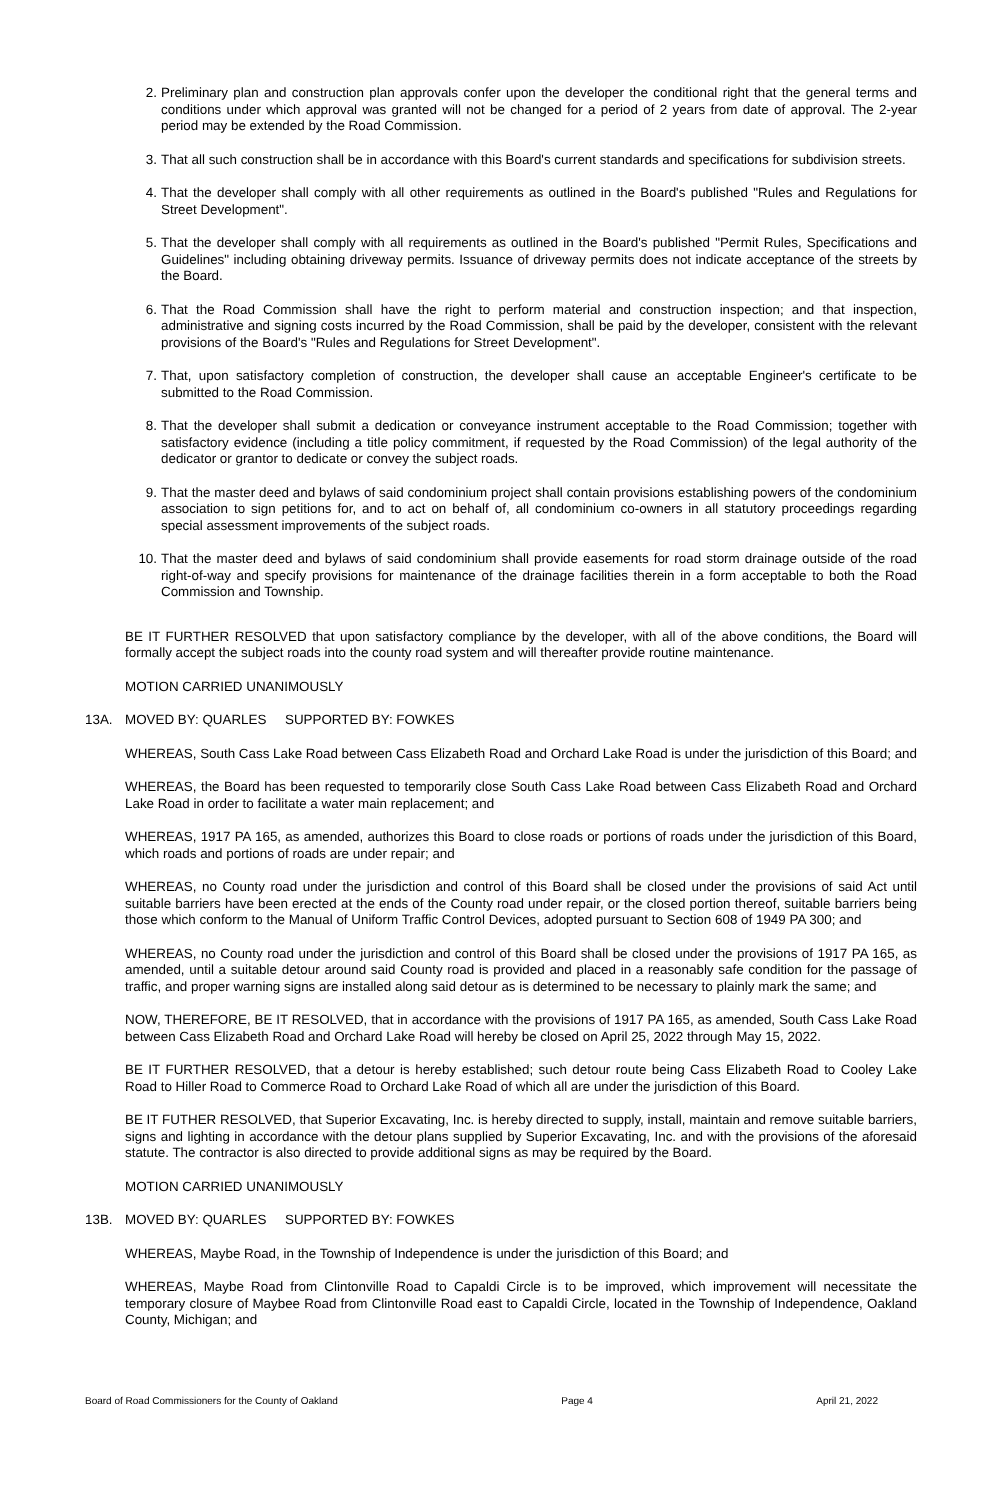2. Preliminary plan and construction plan approvals confer upon the developer the conditional right that the general terms and conditions under which approval was granted will not be changed for a period of 2 years from date of approval. The 2-year period may be extended by the Road Commission.
3. That all such construction shall be in accordance with this Board's current standards and specifications for subdivision streets.
4. That the developer shall comply with all other requirements as outlined in the Board's published "Rules and Regulations for Street Development".
5. That the developer shall comply with all requirements as outlined in the Board's published "Permit Rules, Specifications and Guidelines" including obtaining driveway permits. Issuance of driveway permits does not indicate acceptance of the streets by the Board.
6. That the Road Commission shall have the right to perform material and construction inspection; and that inspection, administrative and signing costs incurred by the Road Commission, shall be paid by the developer, consistent with the relevant provisions of the Board's "Rules and Regulations for Street Development".
7. That, upon satisfactory completion of construction, the developer shall cause an acceptable Engineer's certificate to be submitted to the Road Commission.
8. That the developer shall submit a dedication or conveyance instrument acceptable to the Road Commission; together with satisfactory evidence (including a title policy commitment, if requested by the Road Commission) of the legal authority of the dedicator or grantor to dedicate or convey the subject roads.
9. That the master deed and bylaws of said condominium project shall contain provisions establishing powers of the condominium association to sign petitions for, and to act on behalf of, all condominium co-owners in all statutory proceedings regarding special assessment improvements of the subject roads.
10. That the master deed and bylaws of said condominium shall provide easements for road storm drainage outside of the road right-of-way and specify provisions for maintenance of the drainage facilities therein in a form acceptable to both the Road Commission and Township.
BE IT FURTHER RESOLVED that upon satisfactory compliance by the developer, with all of the above conditions, the Board will formally accept the subject roads into the county road system and will thereafter provide routine maintenance.
MOTION CARRIED UNANIMOUSLY
13A. MOVED BY: QUARLES SUPPORTED BY: FOWKES
WHEREAS, South Cass Lake Road between Cass Elizabeth Road and Orchard Lake Road is under the jurisdiction of this Board; and
WHEREAS, the Board has been requested to temporarily close South Cass Lake Road between Cass Elizabeth Road and Orchard Lake Road in order to facilitate a water main replacement; and
WHEREAS, 1917 PA 165, as amended, authorizes this Board to close roads or portions of roads under the jurisdiction of this Board, which roads and portions of roads are under repair; and
WHEREAS, no County road under the jurisdiction and control of this Board shall be closed under the provisions of said Act until suitable barriers have been erected at the ends of the County road under repair, or the closed portion thereof, suitable barriers being those which conform to the Manual of Uniform Traffic Control Devices, adopted pursuant to Section 608 of 1949 PA 300; and
WHEREAS, no County road under the jurisdiction and control of this Board shall be closed under the provisions of 1917 PA 165, as amended, until a suitable detour around said County road is provided and placed in a reasonably safe condition for the passage of traffic, and proper warning signs are installed along said detour as is determined to be necessary to plainly mark the same; and
NOW, THEREFORE, BE IT RESOLVED, that in accordance with the provisions of 1917 PA 165, as amended, South Cass Lake Road between Cass Elizabeth Road and Orchard Lake Road will hereby be closed on April 25, 2022 through May 15, 2022.
BE IT FURTHER RESOLVED, that a detour is hereby established; such detour route being Cass Elizabeth Road to Cooley Lake Road to Hiller Road to Commerce Road to Orchard Lake Road of which all are under the jurisdiction of this Board.
BE IT FUTHER RESOLVED, that Superior Excavating, Inc. is hereby directed to supply, install, maintain and remove suitable barriers, signs and lighting in accordance with the detour plans supplied by Superior Excavating, Inc. and with the provisions of the aforesaid statute. The contractor is also directed to provide additional signs as may be required by the Board.
MOTION CARRIED UNANIMOUSLY
13B. MOVED BY: QUARLES SUPPORTED BY: FOWKES
WHEREAS, Maybe Road, in the Township of Independence is under the jurisdiction of this Board; and
WHEREAS, Maybe Road from Clintonville Road to Capaldi Circle is to be improved, which improvement will necessitate the temporary closure of Maybee Road from Clintonville Road east to Capaldi Circle, located in the Township of Independence, Oakland County, Michigan; and
Board of Road Commissioners for the County of Oakland Page 4 April 21, 2022